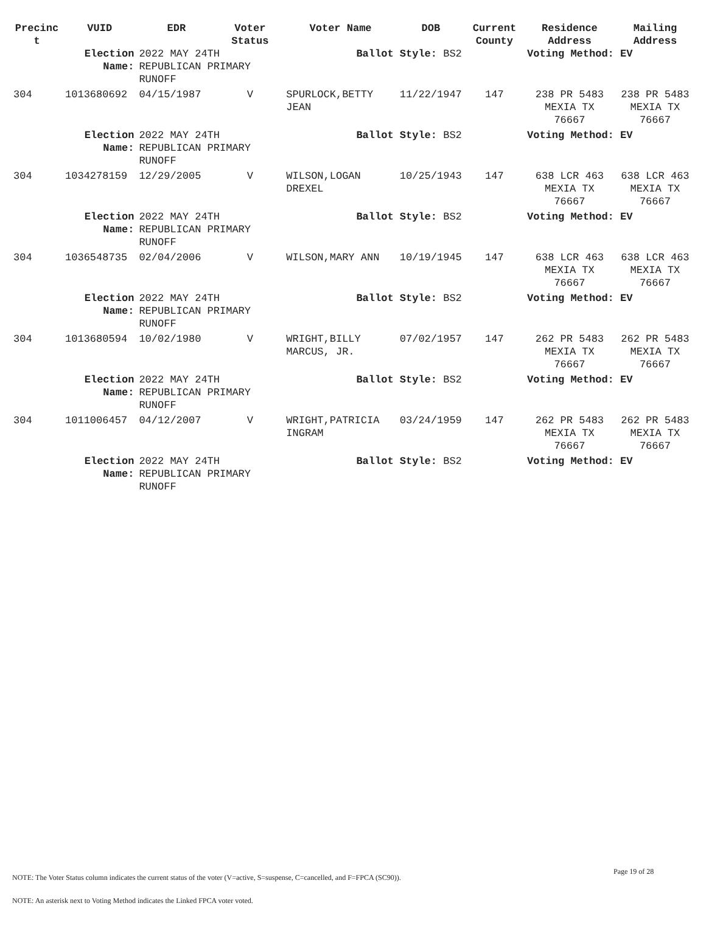| Precinc t | VUID | EDR | Voter Status | Voter Name | DOB | Current County | Residence Address | Mailing Address |
| --- | --- | --- | --- | --- | --- | --- | --- | --- |
| | Election Name: | 2022 MAY 24TH REPUBLICAN PRIMARY RUNOFF | | Ballot Style: BS2 | | | Voting Method: EV | |
| 304 | 1013680692 | 04/15/1987 | V | SPURLOCK,BETTY JEAN | 11/22/1947 | 147 | 238 PR 5483 MEXIA TX 76667 | 238 PR 5483 MEXIA TX 76667 |
| | Election Name: | 2022 MAY 24TH REPUBLICAN PRIMARY RUNOFF | | Ballot Style: BS2 | | | Voting Method: EV | |
| 304 | 1034278159 | 12/29/2005 | V | WILSON,LOGAN DREXEL | 10/25/1943 | 147 | 638 LCR 463 MEXIA TX 76667 | 638 LCR 463 MEXIA TX 76667 |
| | Election Name: | 2022 MAY 24TH REPUBLICAN PRIMARY RUNOFF | | Ballot Style: BS2 | | | Voting Method: EV | |
| 304 | 1036548735 | 02/04/2006 | V | WILSON,MARY ANN | 10/19/1945 | 147 | 638 LCR 463 MEXIA TX 76667 | 638 LCR 463 MEXIA TX 76667 |
| | Election Name: | 2022 MAY 24TH REPUBLICAN PRIMARY RUNOFF | | Ballot Style: BS2 | | | Voting Method: EV | |
| 304 | 1013680594 | 10/02/1980 | V | WRIGHT,BILLY MARCUS, JR. | 07/02/1957 | 147 | 262 PR 5483 MEXIA TX 76667 | 262 PR 5483 MEXIA TX 76667 |
| | Election Name: | 2022 MAY 24TH REPUBLICAN PRIMARY RUNOFF | | Ballot Style: BS2 | | | Voting Method: EV | |
| 304 | 1011006457 | 04/12/2007 | V | WRIGHT,PATRICIA INGRAM | 03/24/1959 | 147 | 262 PR 5483 MEXIA TX 76667 | 262 PR 5483 MEXIA TX 76667 |
| | Election Name: | 2022 MAY 24TH REPUBLICAN PRIMARY RUNOFF | | Ballot Style: BS2 | | | Voting Method: EV | |
Page 19 of 28
NOTE: The Voter Status column indicates the current status of the voter (V=active, S=suspense, C=cancelled, and F=FPCA (SC90)).
NOTE: An asterisk next to Voting Method indicates the Linked FPCA voter voted.